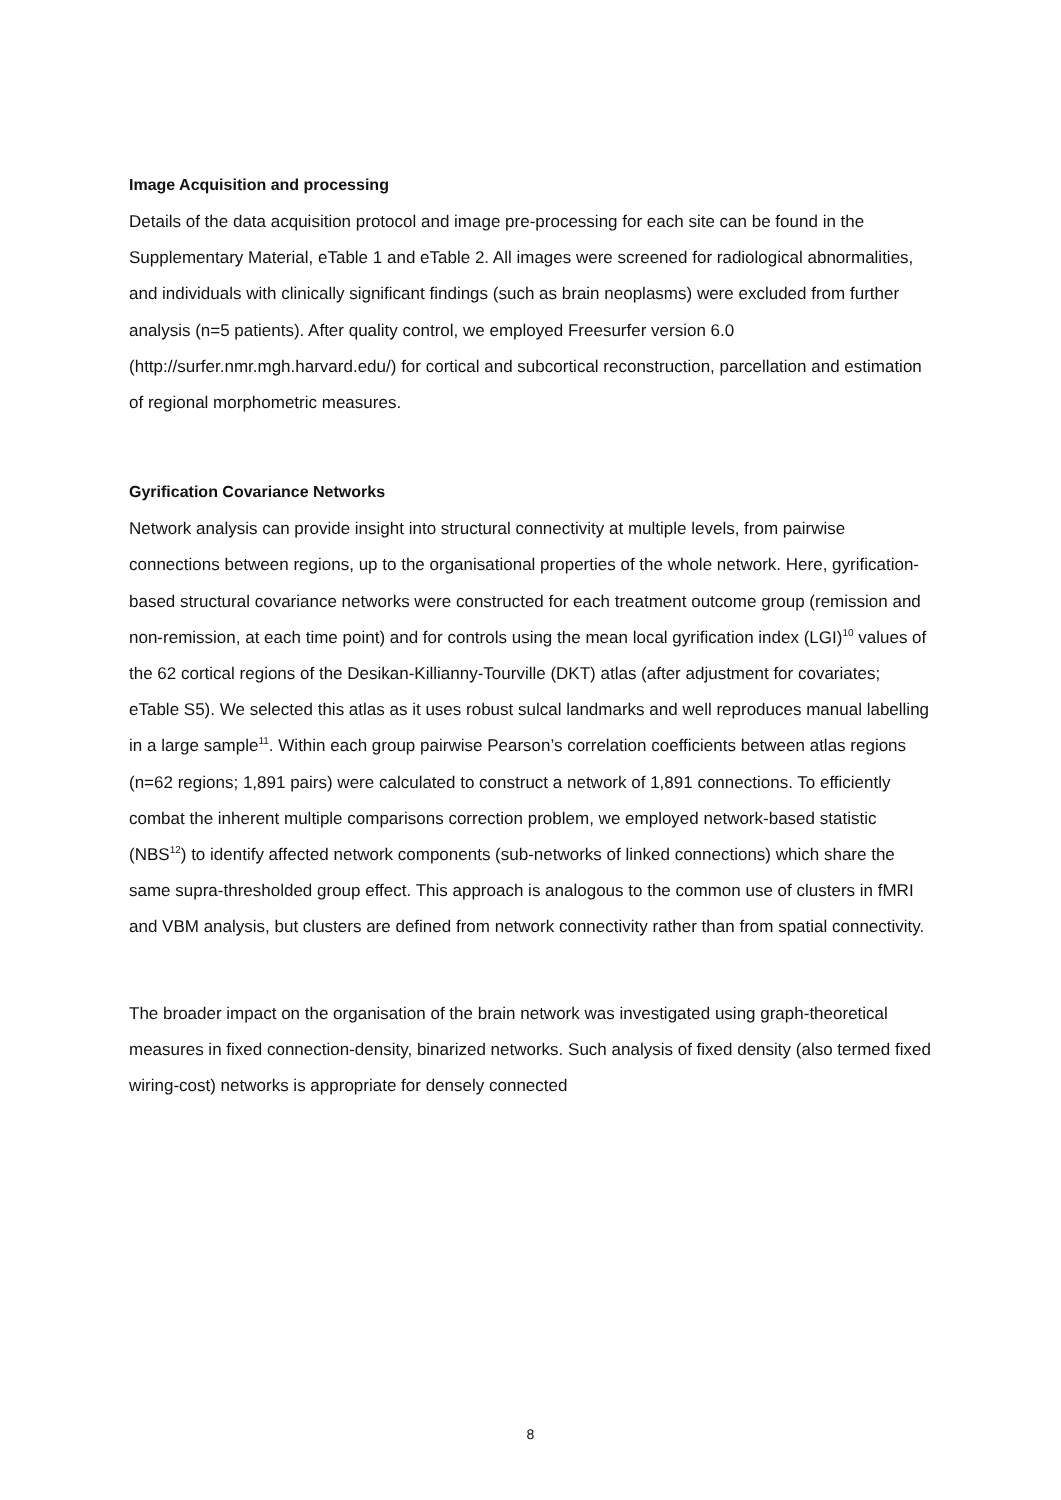Image Acquisition and processing
Details of the data acquisition protocol and image pre-processing for each site can be found in the Supplementary Material, eTable 1 and eTable 2. All images were screened for radiological abnormalities, and individuals with clinically significant findings (such as brain neoplasms) were excluded from further analysis (n=5 patients). After quality control, we employed Freesurfer version 6.0 (http://surfer.nmr.mgh.harvard.edu/) for cortical and subcortical reconstruction, parcellation and estimation of regional morphometric measures.
Gyrification Covariance Networks
Network analysis can provide insight into structural connectivity at multiple levels, from pairwise connections between regions, up to the organisational properties of the whole network. Here, gyrification-based structural covariance networks were constructed for each treatment outcome group (remission and non-remission, at each time point) and for controls using the mean local gyrification index (LGI)<sup>10</sup> values of the 62 cortical regions of the Desikan-Killianny-Tourville (DKT) atlas (after adjustment for covariates; eTable S5). We selected this atlas as it uses robust sulcal landmarks and well reproduces manual labelling in a large sample<sup>11</sup>. Within each group pairwise Pearson’s correlation coefficients between atlas regions (n=62 regions; 1,891 pairs) were calculated to construct a network of 1,891 connections. To efficiently combat the inherent multiple comparisons correction problem, we employed network-based statistic (NBS<sup>12</sup>) to identify affected network components (sub-networks of linked connections) which share the same supra-thresholded group effect. This approach is analogous to the common use of clusters in fMRI and VBM analysis, but clusters are defined from network connectivity rather than from spatial connectivity.
The broader impact on the organisation of the brain network was investigated using graph-theoretical measures in fixed connection-density, binarized networks. Such analysis of fixed density (also termed fixed wiring-cost) networks is appropriate for densely connected
8